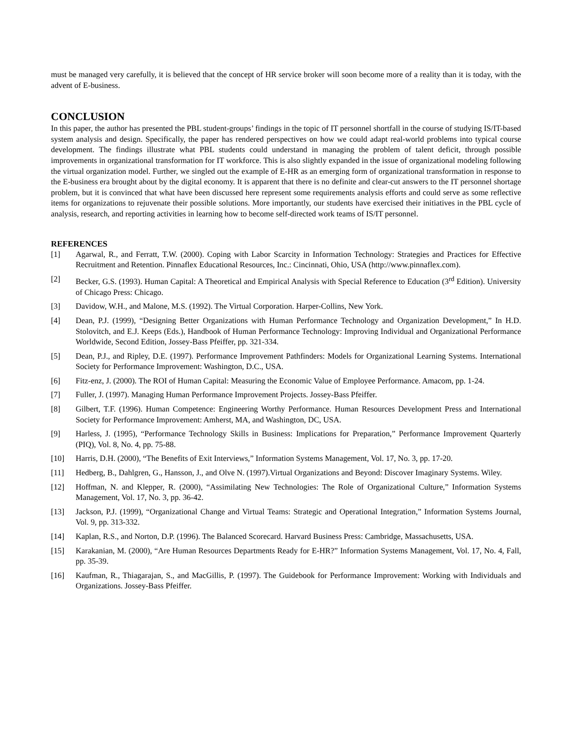must be managed very carefully, it is believed that the concept of HR service broker will soon become more of a reality than it is today, with the advent of E-business.
CONCLUSION
In this paper, the author has presented the PBL student-groups’ findings in the topic of IT personnel shortfall in the course of studying IS/IT-based system analysis and design. Specifically, the paper has rendered perspectives on how we could adapt real-world problems into typical course development. The findings illustrate what PBL students could understand in managing the problem of talent deficit, through possible improvements in organizational transformation for IT workforce. This is also slightly expanded in the issue of organizational modeling following the virtual organization model. Further, we singled out the example of E-HR as an emerging form of organizational transformation in response to the E-business era brought about by the digital economy. It is apparent that there is no definite and clear-cut answers to the IT personnel shortage problem, but it is convinced that what have been discussed here represent some requirements analysis efforts and could serve as some reflective items for organizations to rejuvenate their possible solutions. More importantly, our students have exercised their initiatives in the PBL cycle of analysis, research, and reporting activities in learning how to become self-directed work teams of IS/IT personnel.
REFERENCES
[1] Agarwal, R., and Ferratt, T.W. (2000). Coping with Labor Scarcity in Information Technology: Strategies and Practices for Effective Recruitment and Retention. Pinnaflex Educational Resources, Inc.: Cincinnati, Ohio, USA (http://www.pinnaflex.com).
[2] Becker, G.S. (1993). Human Capital: A Theoretical and Empirical Analysis with Special Reference to Education (3<sup>rd</sup> Edition). University of Chicago Press: Chicago.
[3] Davidow, W.H., and Malone, M.S. (1992). The Virtual Corporation. Harper-Collins, New York.
[4] Dean, P.J. (1999), “Designing Better Organizations with Human Performance Technology and Organization Development,” In H.D. Stolovitch, and E.J. Keeps (Eds.), Handbook of Human Performance Technology: Improving Individual and Organizational Performance Worldwide, Second Edition, Jossey-Bass Pfeiffer, pp. 321-334.
[5] Dean, P.J., and Ripley, D.E. (1997). Performance Improvement Pathfinders: Models for Organizational Learning Systems. International Society for Performance Improvement: Washington, D.C., USA.
[6] Fitz-enz, J. (2000). The ROI of Human Capital: Measuring the Economic Value of Employee Performance. Amacom, pp. 1-24.
[7] Fuller, J. (1997). Managing Human Performance Improvement Projects. Jossey-Bass Pfeiffer.
[8] Gilbert, T.F. (1996). Human Competence: Engineering Worthy Performance. Human Resources Development Press and International Society for Performance Improvement: Amherst, MA, and Washington, DC, USA.
[9] Harless, J. (1995), “Performance Technology Skills in Business: Implications for Preparation,” Performance Improvement Quarterly (PIQ), Vol. 8, No. 4, pp. 75-88.
[10] Harris, D.H. (2000), “The Benefits of Exit Interviews,” Information Systems Management, Vol. 17, No. 3, pp. 17-20.
[11] Hedberg, B., Dahlgren, G., Hansson, J., and Olve N. (1997).Virtual Organizations and Beyond: Discover Imaginary Systems. Wiley.
[12] Hoffman, N. and Klepper, R. (2000), “Assimilating New Technologies: The Role of Organizational Culture,” Information Systems Management, Vol. 17, No. 3, pp. 36-42.
[13] Jackson, P.J. (1999), “Organizational Change and Virtual Teams: Strategic and Operational Integration,” Information Systems Journal, Vol. 9, pp. 313-332.
[14] Kaplan, R.S., and Norton, D.P. (1996). The Balanced Scorecard. Harvard Business Press: Cambridge, Massachusetts, USA.
[15] Karakanian, M. (2000), “Are Human Resources Departments Ready for E-HR?” Information Systems Management, Vol. 17, No. 4, Fall, pp. 35-39.
[16] Kaufman, R., Thiagarajan, S., and MacGillis, P. (1997). The Guidebook for Performance Improvement: Working with Individuals and Organizations. Jossey-Bass Pfeiffer.